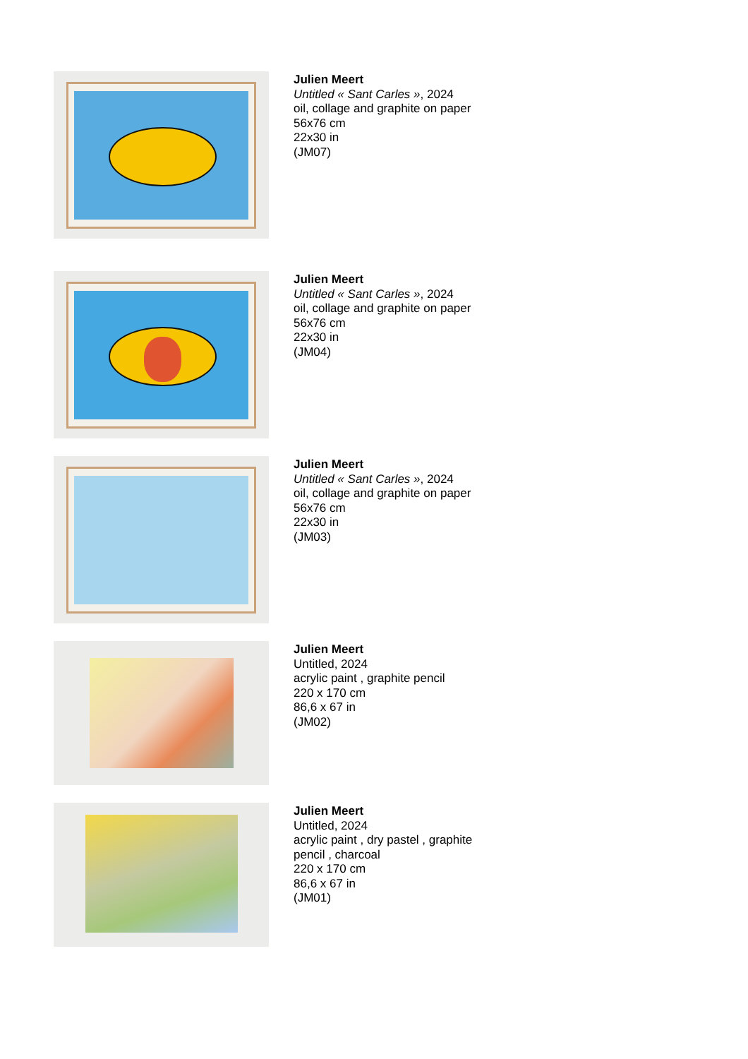Julien Meert
Untitled « Sant Carles », 2024
oil, collage and graphite on paper
56x76 cm
22x30 in
(JM07)
Julien Meert
Untitled « Sant Carles », 2024
oil, collage and graphite on paper
56x76 cm
22x30 in
(JM04)
Julien Meert
Untitled « Sant Carles », 2024
oil, collage and graphite on paper
56x76 cm
22x30 in
(JM03)
Julien Meert
Untitled, 2024
acrylic paint , graphite pencil
220 x 170 cm
86,6 x 67 in
(JM02)
Julien Meert
Untitled, 2024
acrylic paint , dry pastel , graphite
pencil , charcoal
220 x 170 cm
86,6 x 67 in
(JM01)